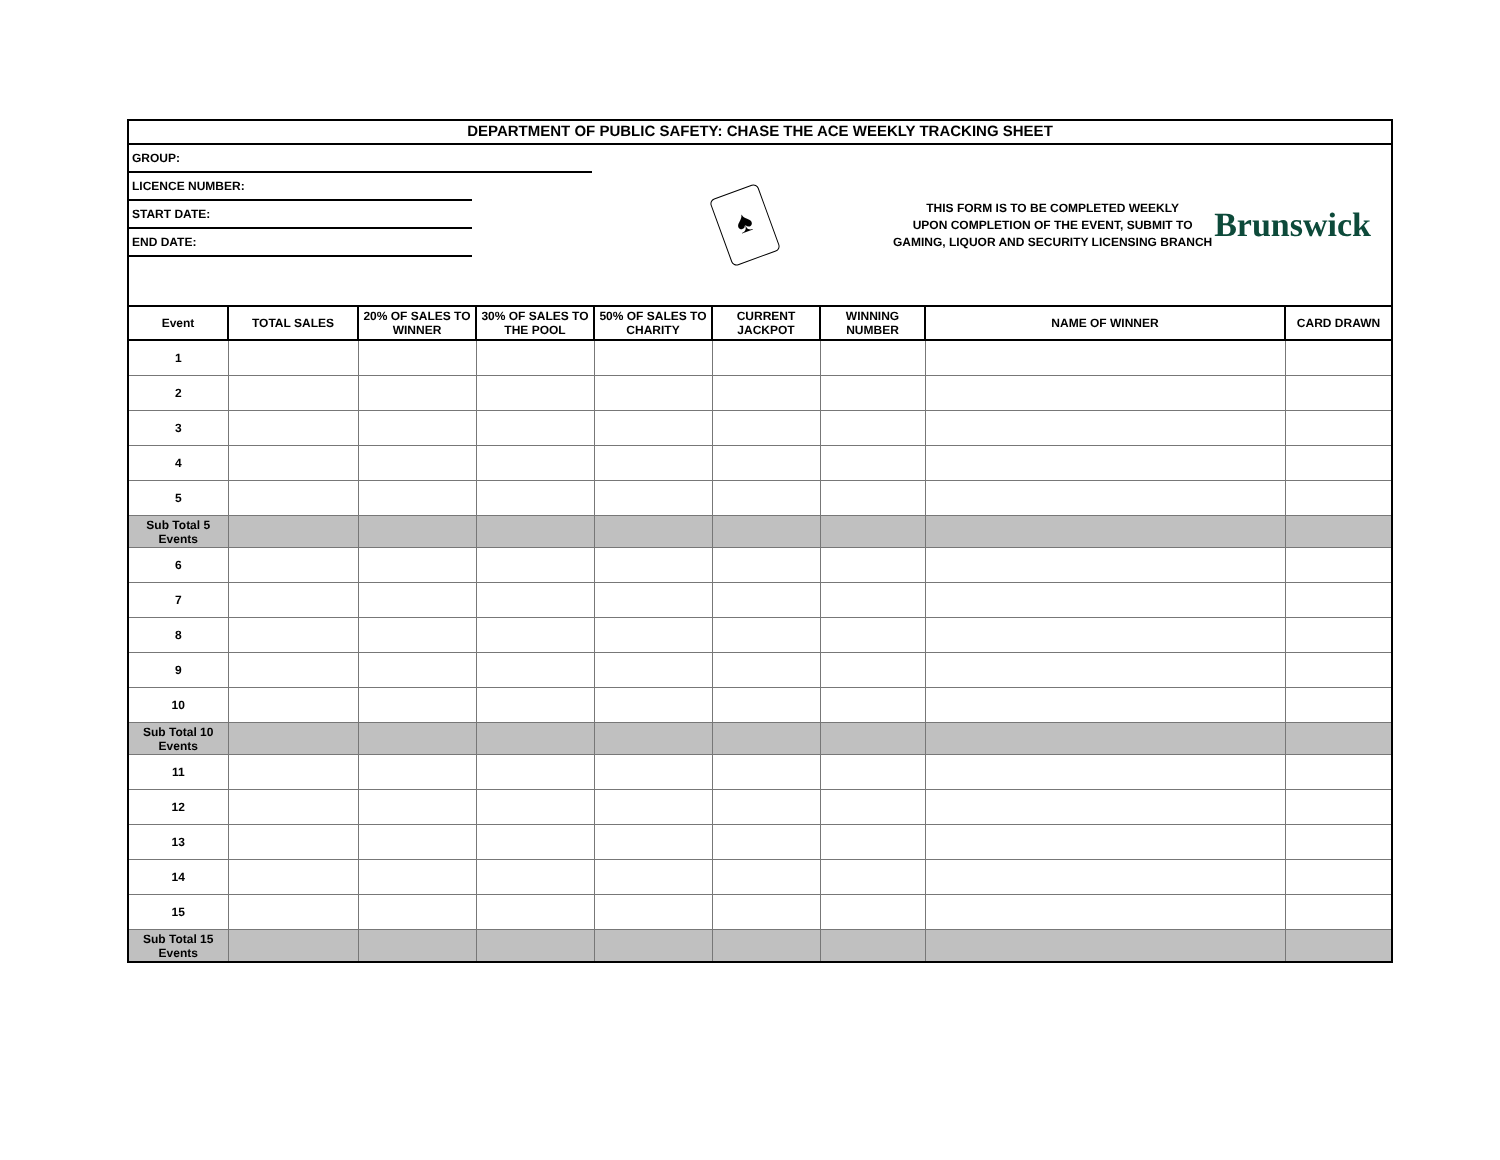DEPARTMENT OF PUBLIC SAFETY: CHASE THE ACE WEEKLY TRACKING SHEET
GROUP:
LICENCE NUMBER:
START DATE:
END DATE:
♠
THIS FORM IS TO BE COMPLETED WEEKLY
UPON COMPLETION OF THE EVENT, SUBMIT TO
GAMING, LIQUOR AND SECURITY LICENSING BRANCH
Brunswick
| Event | TOTAL SALES | 20% OF SALES TO WINNER | 30% OF SALES TO THE POOL | 50% OF SALES TO CHARITY | CURRENT JACKPOT | WINNING NUMBER | NAME OF WINNER | CARD DRAWN |
| --- | --- | --- | --- | --- | --- | --- | --- | --- |
| 1 | | | | | | | | |
| 2 | | | | | | | | |
| 3 | | | | | | | | |
| 4 | | | | | | | | |
| 5 | | | | | | | | |
| Sub Total 5 Events | | | | | | | | |
| 6 | | | | | | | | |
| 7 | | | | | | | | |
| 8 | | | | | | | | |
| 9 | | | | | | | | |
| 10 | | | | | | | | |
| Sub Total 10 Events | | | | | | | | |
| 11 | | | | | | | | |
| 12 | | | | | | | | |
| 13 | | | | | | | | |
| 14 | | | | | | | | |
| 15 | | | | | | | | |
| Sub Total 15 Events | | | | | | | | |